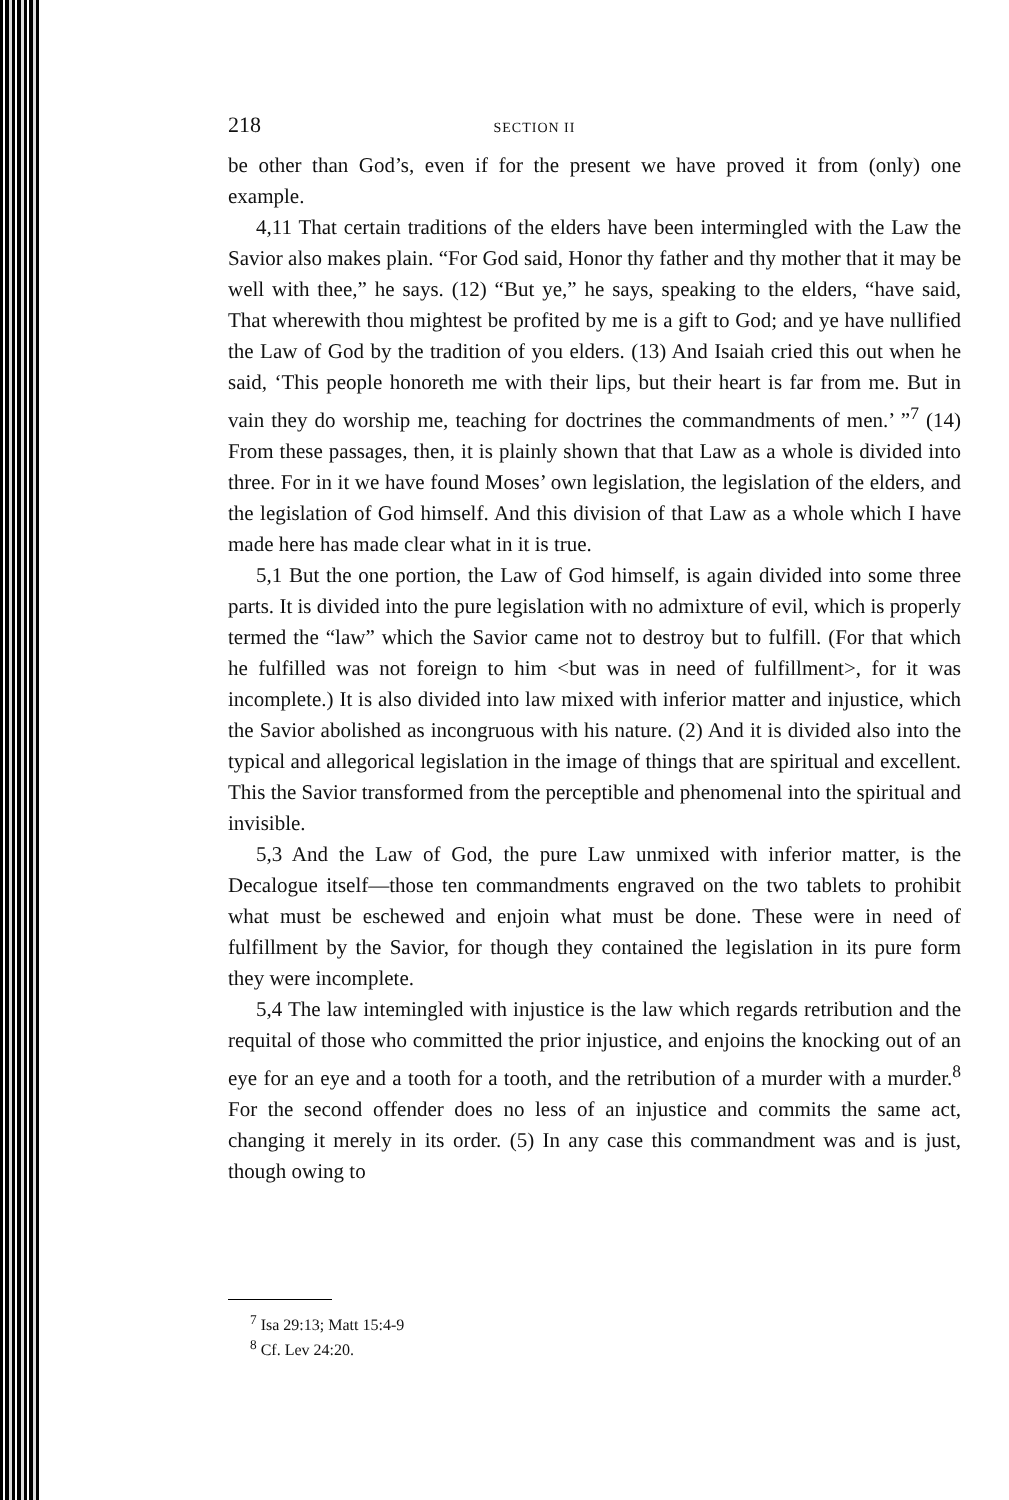218 SECTION II
be other than God’s, even if for the present we have proved it from (only) one example.
4,11 That certain traditions of the elders have been intermingled with the Law the Savior also makes plain. “For God said, Honor thy father and thy mother that it may be well with thee,” he says. (12) “But ye,” he says, speaking to the elders, “have said, That wherewith thou mightest be profited by me is a gift to God; and ye have nullified the Law of God by the tradition of you elders. (13) And Isaiah cried this out when he said, ‘This people honoreth me with their lips, but their heart is far from me. But in vain they do worship me, teaching for doctrines the commandments of men.’ ”<sup>7</sup> (14) From these passages, then, it is plainly shown that that Law as a whole is divided into three. For in it we have found Moses’ own legislation, the legislation of the elders, and the legislation of God himself. And this division of that Law as a whole which I have made here has made clear what in it is true.
5,1 But the one portion, the Law of God himself, is again divided into some three parts. It is divided into the pure legislation with no admixture of evil, which is properly termed the “law” which the Savior came not to destroy but to fulfill. (For that which he fulfilled was not foreign to him <but was in need of fulfillment>, for it was incomplete.) It is also divided into law mixed with inferior matter and injustice, which the Savior abolished as incongruous with his nature. (2) And it is divided also into the typical and allegorical legislation in the image of things that are spiritual and excellent. This the Savior transformed from the perceptible and phenomenal into the spiritual and invisible.
5,3 And the Law of God, the pure Law unmixed with inferior matter, is the Decalogue itself—those ten commandments engraved on the two tablets to prohibit what must be eschewed and enjoin what must be done. These were in need of fulfillment by the Savior, for though they contained the legislation in its pure form they were incomplete.
5,4 The law intemingled with injustice is the law which regards retribution and the requital of those who committed the prior injustice, and enjoins the knocking out of an eye for an eye and a tooth for a tooth, and the retribution of a murder with a murder.<sup>8</sup> For the second offender does no less of an injustice and commits the same act, changing it merely in its order. (5) In any case this commandment was and is just, though owing to
<sup>7</sup> Isa 29:13; Matt 15:4-9
<sup>8</sup> Cf. Lev 24:20.